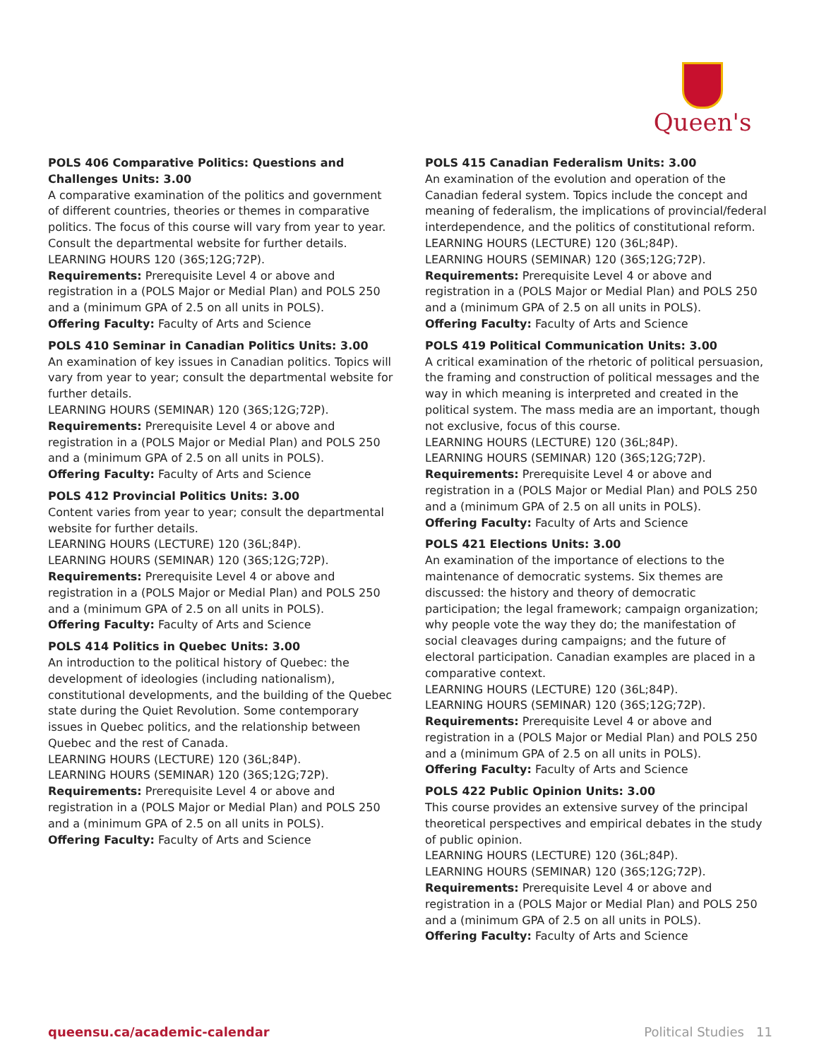Queen's
POLS 406 Comparative Politics: Questions and Challenges Units: 3.00
A comparative examination of the politics and government of different countries, theories or themes in comparative politics. The focus of this course will vary from year to year. Consult the departmental website for further details.
LEARNING HOURS 120 (36S;12G;72P).
Requirements: Prerequisite Level 4 or above and registration in a (POLS Major or Medial Plan) and POLS 250 and a (minimum GPA of 2.5 on all units in POLS).
Offering Faculty: Faculty of Arts and Science
POLS 410 Seminar in Canadian Politics Units: 3.00
An examination of key issues in Canadian politics. Topics will vary from year to year; consult the departmental website for further details.
LEARNING HOURS (SEMINAR) 120 (36S;12G;72P).
Requirements: Prerequisite Level 4 or above and registration in a (POLS Major or Medial Plan) and POLS 250 and a (minimum GPA of 2.5 on all units in POLS).
Offering Faculty: Faculty of Arts and Science
POLS 412 Provincial Politics Units: 3.00
Content varies from year to year; consult the departmental website for further details.
LEARNING HOURS (LECTURE) 120 (36L;84P).
LEARNING HOURS (SEMINAR) 120 (36S;12G;72P).
Requirements: Prerequisite Level 4 or above and registration in a (POLS Major or Medial Plan) and POLS 250 and a (minimum GPA of 2.5 on all units in POLS).
Offering Faculty: Faculty of Arts and Science
POLS 414 Politics in Quebec Units: 3.00
An introduction to the political history of Quebec: the development of ideologies (including nationalism), constitutional developments, and the building of the Quebec state during the Quiet Revolution. Some contemporary issues in Quebec politics, and the relationship between Quebec and the rest of Canada.
LEARNING HOURS (LECTURE) 120 (36L;84P).
LEARNING HOURS (SEMINAR) 120 (36S;12G;72P).
Requirements: Prerequisite Level 4 or above and registration in a (POLS Major or Medial Plan) and POLS 250 and a (minimum GPA of 2.5 on all units in POLS).
Offering Faculty: Faculty of Arts and Science
POLS 415 Canadian Federalism Units: 3.00
An examination of the evolution and operation of the Canadian federal system. Topics include the concept and meaning of federalism, the implications of provincial/federal interdependence, and the politics of constitutional reform.
LEARNING HOURS (LECTURE) 120 (36L;84P).
LEARNING HOURS (SEMINAR) 120 (36S;12G;72P).
Requirements: Prerequisite Level 4 or above and registration in a (POLS Major or Medial Plan) and POLS 250 and a (minimum GPA of 2.5 on all units in POLS).
Offering Faculty: Faculty of Arts and Science
POLS 419 Political Communication Units: 3.00
A critical examination of the rhetoric of political persuasion, the framing and construction of political messages and the way in which meaning is interpreted and created in the political system. The mass media are an important, though not exclusive, focus of this course.
LEARNING HOURS (LECTURE) 120 (36L;84P).
LEARNING HOURS (SEMINAR) 120 (36S;12G;72P).
Requirements: Prerequisite Level 4 or above and registration in a (POLS Major or Medial Plan) and POLS 250 and a (minimum GPA of 2.5 on all units in POLS).
Offering Faculty: Faculty of Arts and Science
POLS 421 Elections Units: 3.00
An examination of the importance of elections to the maintenance of democratic systems. Six themes are discussed: the history and theory of democratic participation; the legal framework; campaign organization; why people vote the way they do; the manifestation of social cleavages during campaigns; and the future of electoral participation. Canadian examples are placed in a comparative context.
LEARNING HOURS (LECTURE) 120 (36L;84P).
LEARNING HOURS (SEMINAR) 120 (36S;12G;72P).
Requirements: Prerequisite Level 4 or above and registration in a (POLS Major or Medial Plan) and POLS 250 and a (minimum GPA of 2.5 on all units in POLS).
Offering Faculty: Faculty of Arts and Science
POLS 422 Public Opinion Units: 3.00
This course provides an extensive survey of the principal theoretical perspectives and empirical debates in the study of public opinion.
LEARNING HOURS (LECTURE) 120 (36L;84P).
LEARNING HOURS (SEMINAR) 120 (36S;12G;72P).
Requirements: Prerequisite Level 4 or above and registration in a (POLS Major or Medial Plan) and POLS 250 and a (minimum GPA of 2.5 on all units in POLS).
Offering Faculty: Faculty of Arts and Science
queensu.ca/academic-calendar Political Studies 11